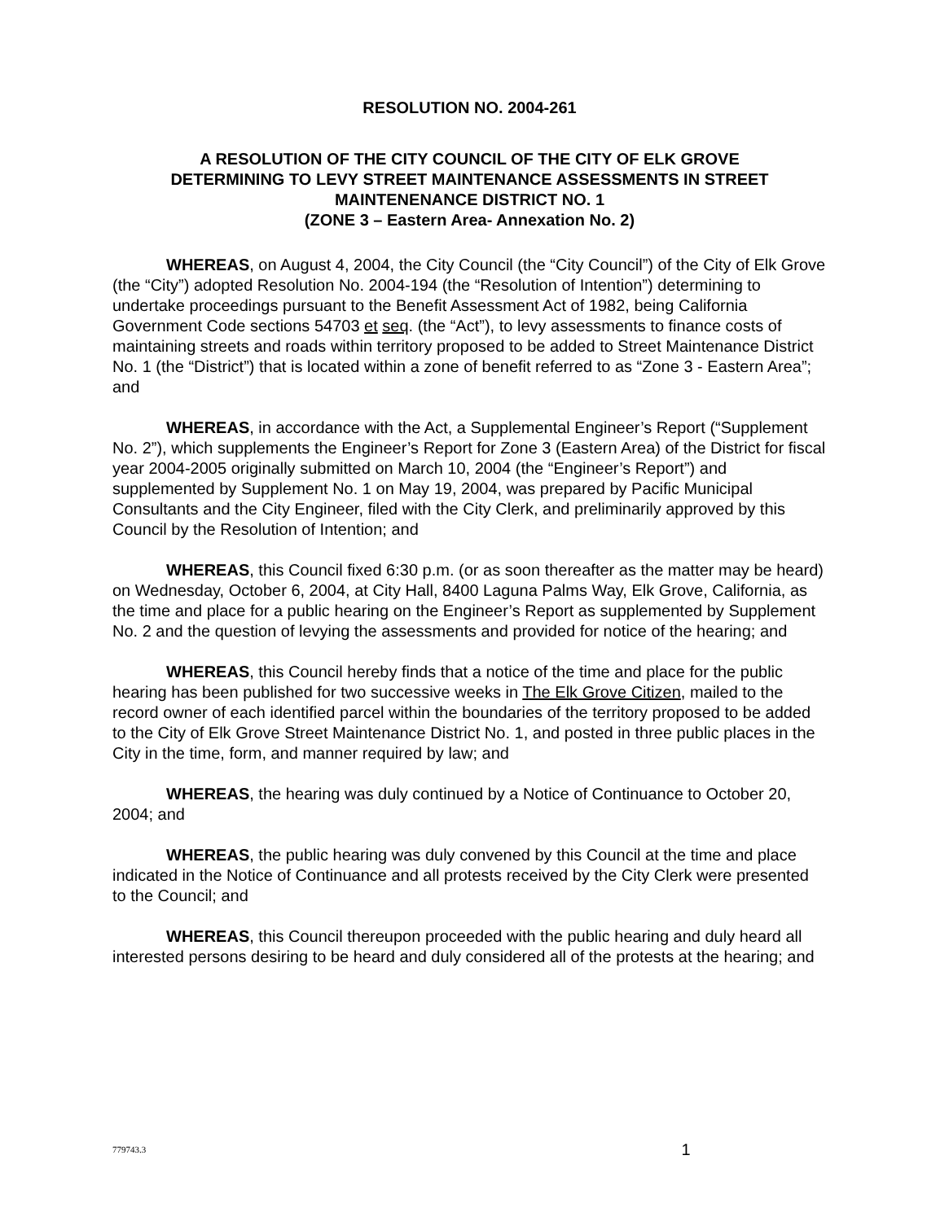RESOLUTION NO. 2004-261
A RESOLUTION OF THE CITY COUNCIL OF THE CITY OF ELK GROVE
DETERMINING TO LEVY STREET MAINTENANCE ASSESSMENTS IN STREET
MAINTENENANCE DISTRICT NO. 1
(ZONE 3 – Eastern Area- Annexation No. 2)
WHEREAS, on August 4, 2004, the City Council (the “City Council”) of the City of Elk Grove (the “City”) adopted Resolution No. 2004-194 (the “Resolution of Intention”) determining to undertake proceedings pursuant to the Benefit Assessment Act of 1982, being California Government Code sections 54703 et seq. (the “Act”), to levy assessments to finance costs of maintaining streets and roads within territory proposed to be added to Street Maintenance District No. 1 (the “District”) that is located within a zone of benefit referred to as “Zone 3 - Eastern Area”; and
WHEREAS, in accordance with the Act, a Supplemental Engineer’s Report (“Supplement No. 2”), which supplements the Engineer’s Report for Zone 3 (Eastern Area) of the District for fiscal year 2004-2005 originally submitted on March 10, 2004 (the “Engineer’s Report”) and supplemented by Supplement No. 1 on May 19, 2004, was prepared by Pacific Municipal Consultants and the City Engineer, filed with the City Clerk, and preliminarily approved by this Council by the Resolution of Intention; and
WHEREAS, this Council fixed 6:30 p.m. (or as soon thereafter as the matter may be heard) on Wednesday, October 6, 2004, at City Hall, 8400 Laguna Palms Way, Elk Grove, California, as the time and place for a public hearing on the Engineer’s Report as supplemented by Supplement No. 2 and the question of levying the assessments and provided for notice of the hearing; and
WHEREAS, this Council hereby finds that a notice of the time and place for the public hearing has been published for two successive weeks in The Elk Grove Citizen, mailed to the record owner of each identified parcel within the boundaries of the territory proposed to be added to the City of Elk Grove Street Maintenance District No. 1, and posted in three public places in the City in the time, form, and manner required by law; and
WHEREAS, the hearing was duly continued by a Notice of Continuance to October 20, 2004; and
WHEREAS, the public hearing was duly convened by this Council at the time and place indicated in the Notice of Continuance and all protests received by the City Clerk were presented to the Council; and
WHEREAS, this Council thereupon proceeded with the public hearing and duly heard all interested persons desiring to be heard and duly considered all of the protests at the hearing; and
779743.3 1